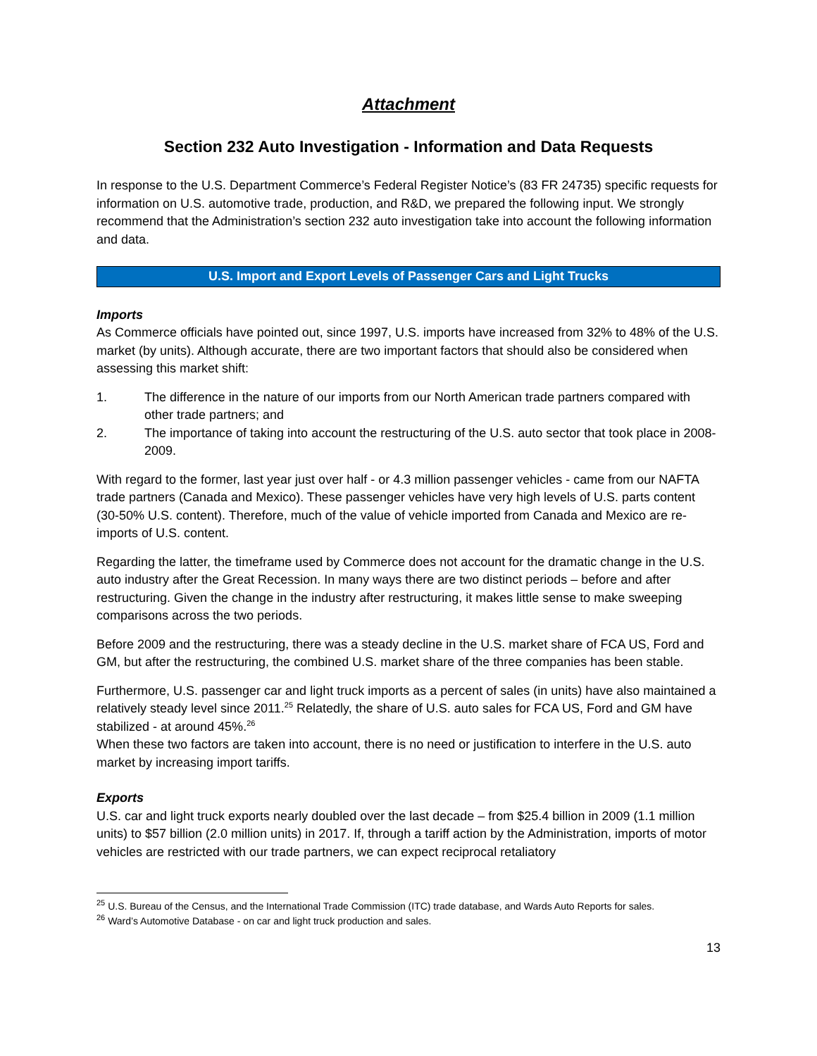Attachment
Section 232 Auto Investigation - Information and Data Requests
In response to the U.S. Department Commerce’s Federal Register Notice’s (83 FR 24735) specific requests for information on U.S. automotive trade, production, and R&D, we prepared the following input. We strongly recommend that the Administration’s section 232 auto investigation take into account the following information and data.
U.S. Import and Export Levels of Passenger Cars and Light Trucks
Imports
As Commerce officials have pointed out, since 1997, U.S. imports have increased from 32% to 48% of the U.S. market (by units). Although accurate, there are two important factors that should also be considered when assessing this market shift:
1. The difference in the nature of our imports from our North American trade partners compared with other trade partners; and
2. The importance of taking into account the restructuring of the U.S. auto sector that took place in 2008-2009.
With regard to the former, last year just over half - or 4.3 million passenger vehicles - came from our NAFTA trade partners (Canada and Mexico). These passenger vehicles have very high levels of U.S. parts content (30-50% U.S. content). Therefore, much of the value of vehicle imported from Canada and Mexico are re-imports of U.S. content.
Regarding the latter, the timeframe used by Commerce does not account for the dramatic change in the U.S. auto industry after the Great Recession. In many ways there are two distinct periods – before and after restructuring. Given the change in the industry after restructuring, it makes little sense to make sweeping comparisons across the two periods.
Before 2009 and the restructuring, there was a steady decline in the U.S. market share of FCA US, Ford and GM, but after the restructuring, the combined U.S. market share of the three companies has been stable.
Furthermore, U.S. passenger car and light truck imports as a percent of sales (in units) have also maintained a relatively steady level since 2011.<sup>25</sup> Relatedly, the share of U.S. auto sales for FCA US, Ford and GM have stabilized - at around 45%.<sup>26</sup>
When these two factors are taken into account, there is no need or justification to interfere in the U.S. auto market by increasing import tariffs.
Exports
U.S. car and light truck exports nearly doubled over the last decade – from $25.4 billion in 2009 (1.1 million units) to $57 billion (2.0 million units) in 2017. If, through a tariff action by the Administration, imports of motor vehicles are restricted with our trade partners, we can expect reciprocal retaliatory
<sup>25</sup> U.S. Bureau of the Census, and the International Trade Commission (ITC) trade database, and Wards Auto Reports for sales.
<sup>26</sup> Ward’s Automotive Database - on car and light truck production and sales.
13